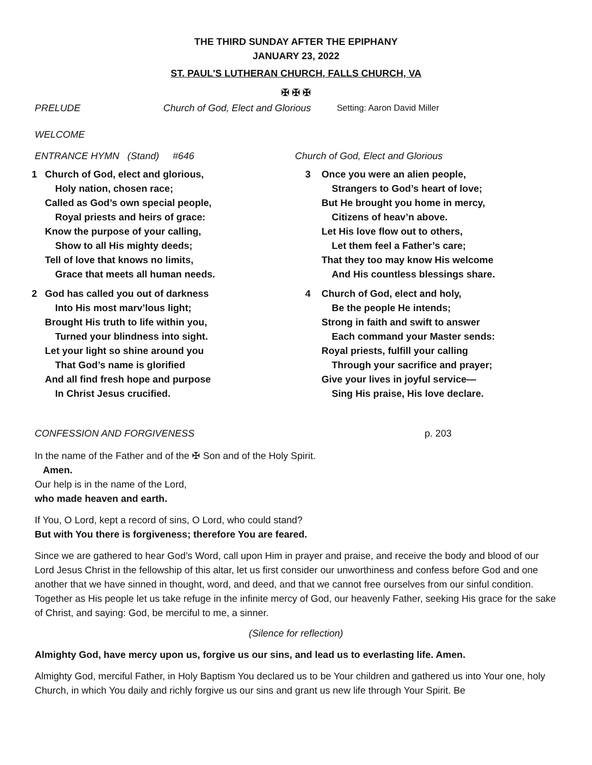THE THIRD SUNDAY AFTER THE EPIPHANY
JANUARY 23, 2022
ST. PAUL'S LUTHERAN CHURCH, FALLS CHURCH, VA
✠ ✠ ✠
PRELUDE Church of God, Elect and Glorious Setting: Aaron David Miller
WELCOME
ENTRANCE HYMN (Stand) #646 Church of God, Elect and Glorious
1 Church of God, elect and glorious,
Holy nation, chosen race;
Called as God’s own special people,
Royal priests and heirs of grace:
Know the purpose of your calling,
Show to all His mighty deeds;
Tell of love that knows no limits,
Grace that meets all human needs.
2 God has called you out of darkness
Into His most marv’lous light;
Brought His truth to life within you,
Turned your blindness into sight.
Let your light so shine around you
That God’s name is glorified
And all find fresh hope and purpose
In Christ Jesus crucified.
3 Once you were an alien people,
Strangers to God’s heart of love;
But He brought you home in mercy,
Citizens of heav’n above.
Let His love flow out to others,
Let them feel a Father’s care;
That they too may know His welcome
And His countless blessings share.
4 Church of God, elect and holy,
Be the people He intends;
Strong in faith and swift to answer
Each command your Master sends:
Royal priests, fulfill your calling
Through your sacrifice and prayer;
Give your lives in joyful service—
Sing His praise, His love declare.
CONFESSION AND FORGIVENESS p. 203
In the name of the Father and of the ✠ Son and of the Holy Spirit.
Amen.
Our help is in the name of the Lord,
who made heaven and earth.
If You, O Lord, kept a record of sins, O Lord, who could stand?
But with You there is forgiveness; therefore You are feared.
Since we are gathered to hear God’s Word, call upon Him in prayer and praise, and receive the body and blood of our Lord Jesus Christ in the fellowship of this altar, let us first consider our unworthiness and confess before God and one another that we have sinned in thought, word, and deed, and that we cannot free ourselves from our sinful condition. Together as His people let us take refuge in the infinite mercy of God, our heavenly Father, seeking His grace for the sake of Christ, and saying: God, be merciful to me, a sinner.
(Silence for reflection)
Almighty God, have mercy upon us, forgive us our sins, and lead us to everlasting life. Amen.
Almighty God, merciful Father, in Holy Baptism You declared us to be Your children and gathered us into Your one, holy Church, in which You daily and richly forgive us our sins and grant us new life through Your Spirit. Be